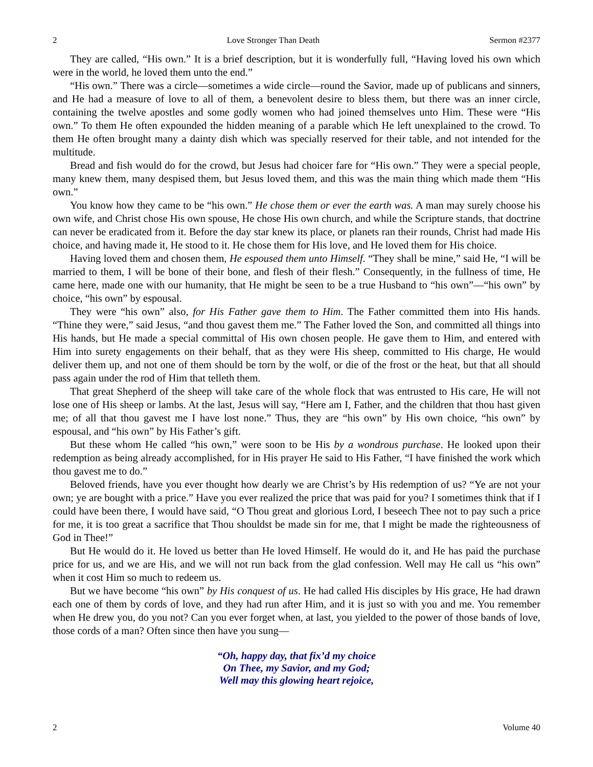2 Love Stronger Than Death Sermon #2377
They are called, “His own.” It is a brief description, but it is wonderfully full, “Having loved his own which were in the world, he loved them unto the end.”
“His own.” There was a circle—sometimes a wide circle—round the Savior, made up of publicans and sinners, and He had a measure of love to all of them, a benevolent desire to bless them, but there was an inner circle, containing the twelve apostles and some godly women who had joined themselves unto Him. These were “His own.” To them He often expounded the hidden meaning of a parable which He left unexplained to the crowd. To them He often brought many a dainty dish which was specially reserved for their table, and not intended for the multitude.
Bread and fish would do for the crowd, but Jesus had choicer fare for “His own.” They were a special people, many knew them, many despised them, but Jesus loved them, and this was the main thing which made them “His own.”
You know how they came to be “his own.” He chose them or ever the earth was. A man may surely choose his own wife, and Christ chose His own spouse, He chose His own church, and while the Scripture stands, that doctrine can never be eradicated from it. Before the day star knew its place, or planets ran their rounds, Christ had made His choice, and having made it, He stood to it. He chose them for His love, and He loved them for His choice.
Having loved them and chosen them, He espoused them unto Himself. “They shall be mine,” said He, “I will be married to them, I will be bone of their bone, and flesh of their flesh.” Consequently, in the fullness of time, He came here, made one with our humanity, that He might be seen to be a true Husband to “his own”—“his own” by choice, “his own” by espousal.
They were “his own” also, for His Father gave them to Him. The Father committed them into His hands. “Thine they were,” said Jesus, “and thou gavest them me.” The Father loved the Son, and committed all things into His hands, but He made a special committal of His own chosen people. He gave them to Him, and entered with Him into surety engagements on their behalf, that as they were His sheep, committed to His charge, He would deliver them up, and not one of them should be torn by the wolf, or die of the frost or the heat, but that all should pass again under the rod of Him that telleth them.
That great Shepherd of the sheep will take care of the whole flock that was entrusted to His care, He will not lose one of His sheep or lambs. At the last, Jesus will say, “Here am I, Father, and the children that thou hast given me; of all that thou gavest me I have lost none.” Thus, they are “his own” by His own choice, “his own” by espousal, and “his own” by His Father’s gift.
But these whom He called “his own,” were soon to be His by a wondrous purchase. He looked upon their redemption as being already accomplished, for in His prayer He said to His Father, “I have finished the work which thou gavest me to do.”
Beloved friends, have you ever thought how dearly we are Christ’s by His redemption of us? “Ye are not your own; ye are bought with a price.” Have you ever realized the price that was paid for you? I sometimes think that if I could have been there, I would have said, “O Thou great and glorious Lord, I beseech Thee not to pay such a price for me, it is too great a sacrifice that Thou shouldst be made sin for me, that I might be made the righteousness of God in Thee!”
But He would do it. He loved us better than He loved Himself. He would do it, and He has paid the purchase price for us, and we are His, and we will not run back from the glad confession. Well may He call us “his own” when it cost Him so much to redeem us.
But we have become “his own” by His conquest of us. He had called His disciples by His grace, He had drawn each one of them by cords of love, and they had run after Him, and it is just so with you and me. You remember when He drew you, do you not? Can you ever forget when, at last, you yielded to the power of those bands of love, those cords of a man? Often since then have you sung—
“Oh, happy day, that fix’d my choice
On Thee, my Savior, and my God;
Well may this glowing heart rejoice,
2 Volume 40